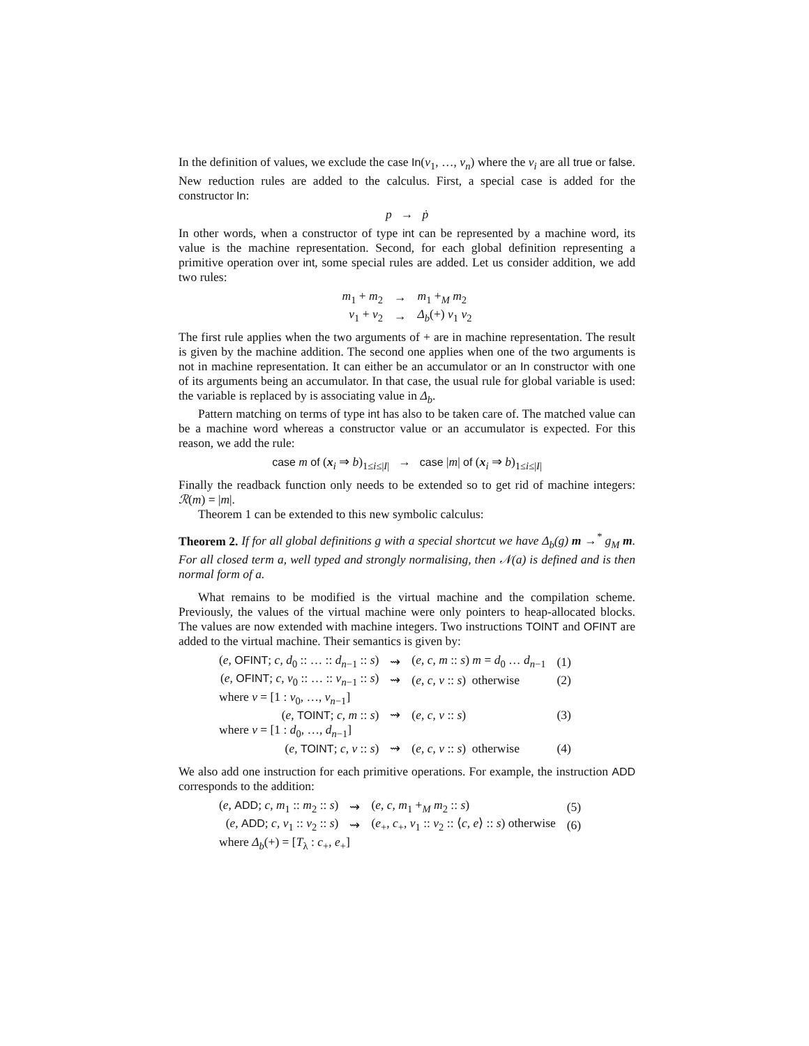In the definition of values, we exclude the case In(v<sub>1</sub>, …, v<sub>n</sub>) where the v<sub>i</sub> are all true or false. New reduction rules are added to the calculus. First, a special case is added for the constructor In:
p → ṗ
In other words, when a constructor of type int can be represented by a machine word, its value is the machine representation. Second, for each global definition representing a primitive operation over int, some special rules are added. Let us consider addition, we add two rules:
| m<sub>1</sub> + m<sub>2</sub> | → | m<sub>1</sub> +<sub>M</sub> m<sub>2</sub> |
| v<sub>1</sub> + v<sub>2</sub> | → | Δ<sub>b</sub> (+) v<sub>1</sub> v<sub>2</sub> |
The first rule applies when the two arguments of + are in machine representation. The result is given by the machine addition. The second one applies when one of the two arguments is not in machine representation. It can either be an accumulator or an In constructor with one of its arguments being an accumulator. In that case, the usual rule for global variable is used: the variable is replaced by is associating value in Δ<sub>b</sub>.
Pattern matching on terms of type int has also to be taken care of. The matched value can be a machine word whereas a constructor value or an accumulator is expected. For this reason, we add the rule:
case m of (x<sub>i</sub> ⇒ b)<sub>1≤i≤|I|</sub> → case |m| of (x<sub>i</sub> ⇒ b)<sub>1≤i≤|I|</sub>
Finally the readback function only needs to be extended so to get rid of machine integers: ℛ(m) = |m|.
Theorem 1 can be extended to this new symbolic calculus:
Theorem 2. If for all global definitions g with a special shortcut we have Δ<sub>b</sub>(g) m →<sup>*</sup> g<sub>M</sub> m. For all closed term a, well typed and strongly normalising, then 𝒩(a) is defined and is then normal form of a.
What remains to be modified is the virtual machine and the compilation scheme. Previously, the values of the virtual machine were only pointers to heap-allocated blocks. The values are now extended with machine integers. Two instructions TOINT and OFINT are added to the virtual machine. Their semantics is given by:
| ( e , OFINT ; c , d<sub>0</sub> :: … :: d<sub>n−1</sub> :: s ) | ⇝ | ( e , c , m :: s ) m = d<sub>0</sub> … d<sub>n−1</sub> | (1) |
| ( e , OFINT ; c , v<sub>0</sub> :: … :: v<sub>n−1</sub> :: s ) | ⇝ | ( e , c , v :: s ) otherwise | (2) |
| where v = [1 : v<sub>0</sub>, …, v<sub>n−1</sub>] | | | |
| ( e , TOINT ; c , m :: s ) | ⇝ | ( e , c , v :: s ) | (3) |
| where v = [1 : d<sub>0</sub>, …, d<sub>n−1</sub>] | | | |
| ( e , TOINT ; c , v :: s ) | ⇝ | ( e , c , v :: s ) otherwise | (4) |
We also add one instruction for each primitive operations. For example, the instruction ADD corresponds to the addition:
| ( e , ADD ; c , m<sub>1</sub> :: m<sub>2</sub> :: s ) | ⇝ | ( e , c , m<sub>1</sub> +<sub>M</sub> m<sub>2</sub> :: s ) | (5) |
| ( e , ADD ; c , v<sub>1</sub> :: v<sub>2</sub> :: s ) | ⇝ | ( e<sub>+</sub>, c<sub>+</sub>, v<sub>1</sub> :: v<sub>2</sub> :: ⟨ c , e ⟩ :: s ) otherwise | (6) |
| where Δ<sub>b</sub> (+) = [ T<sub>λ</sub> : c<sub>+</sub>, e<sub>+</sub>] | | | |